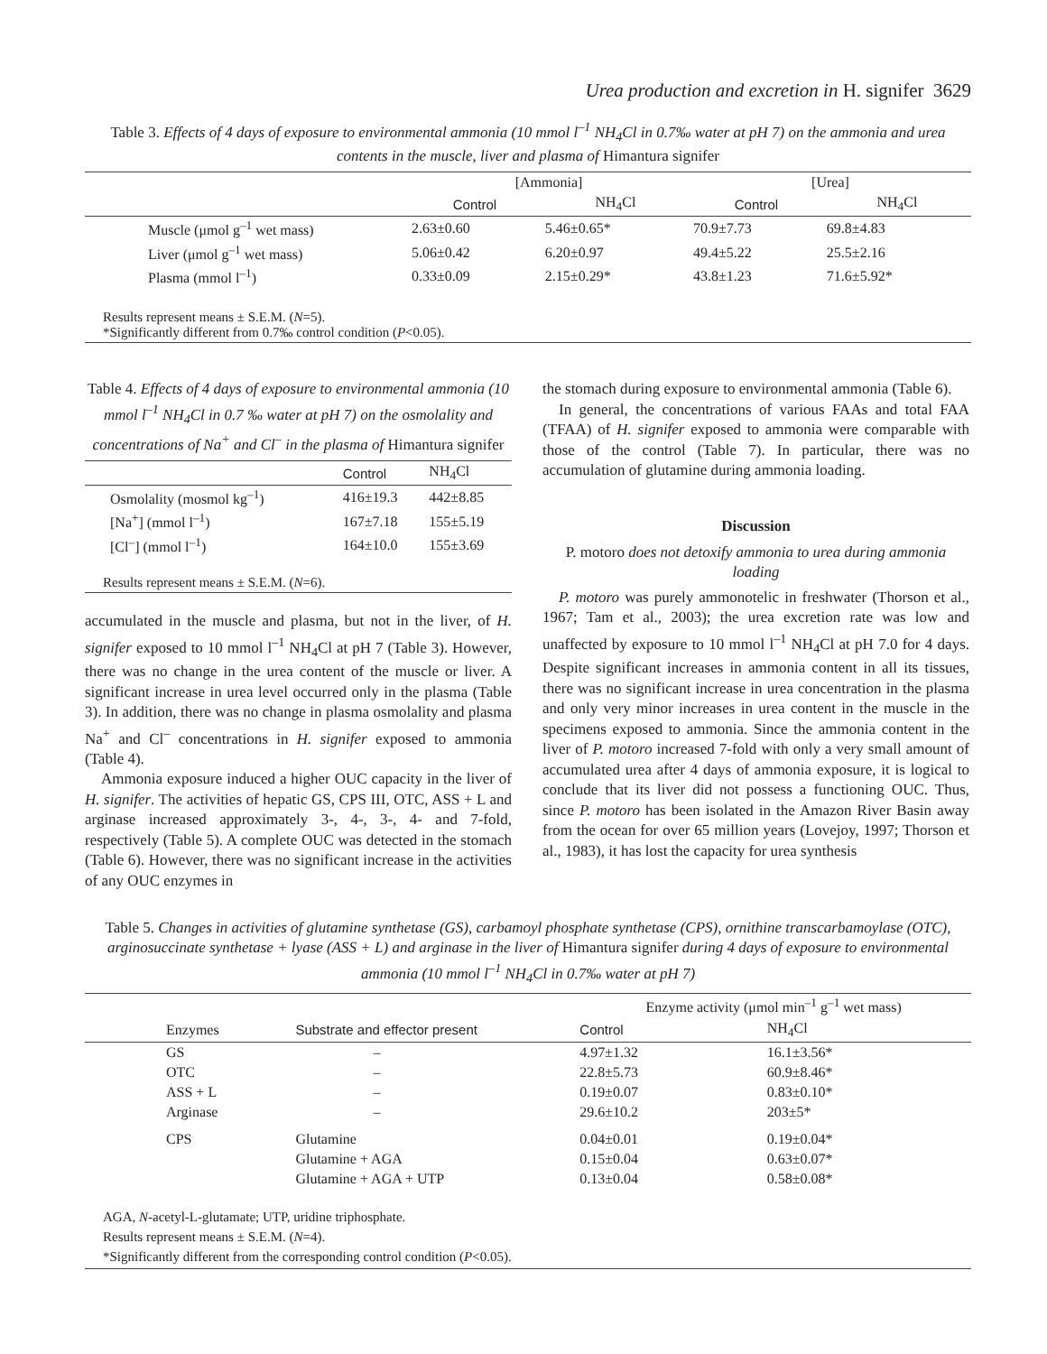Urea production and excretion in H. signifer 3629
Table 3. Effects of 4 days of exposure to environmental ammonia (10 mmol l<sup>–1</sup> NH<sub>4</sub>Cl in 0.7‰ water at pH 7) on the ammonia and urea contents in the muscle, liver and plasma of Himantura signifer
| | [Ammonia] | | [Urea] | |
| | Control | NH<sub>4</sub>Cl | Control | NH<sub>4</sub>Cl |
| Muscle (μmol g<sup>–1</sup> wet mass) | 2.63±0.60 | 5.46±0.65* | 70.9±7.73 | 69.8±4.83 |
| Liver (μmol g<sup>–1</sup> wet mass) | 5.06±0.42 | 6.20±0.97 | 49.4±5.22 | 25.5±2.16 |
| Plasma (mmol l<sup>–1</sup>) | 0.33±0.09 | 2.15±0.29* | 43.8±1.23 | 71.6±5.92* |
| Results represent means ± S.E.M. ( N =5). *Significantly different from 0.7‰ control condition ( P <0.05). | | | | |
Table 4. Effects of 4 days of exposure to environmental ammonia (10 mmol l<sup>–1</sup> NH<sub>4</sub>Cl in 0.7 ‰ water at pH 7) on the osmolality and concentrations of Na<sup>+</sup> and Cl<sup>–</sup> in the plasma of Himantura signifer
| | Control | NH<sub>4</sub>Cl |
| Osmolality (mosmol kg<sup>–1</sup>) | 416±19.3 | 442±8.85 |
| [Na<sup>+</sup>] (mmol l<sup>–1</sup>) | 167±7.18 | 155±5.19 |
| [Cl<sup>–</sup>] (mmol l<sup>–1</sup>) | 164±10.0 | 155±3.69 |
| Results represent means ± S.E.M. ( N =6). | | |
accumulated in the muscle and plasma, but not in the liver, of H. signifer exposed to 10 mmol l<sup>–1</sup> NH<sub>4</sub>Cl at pH 7 (Table 3). However, there was no change in the urea content of the muscle or liver. A significant increase in urea level occurred only in the plasma (Table 3). In addition, there was no change in plasma osmolality and plasma Na<sup>+</sup> and Cl<sup>–</sup> concentrations in H. signifer exposed to ammonia (Table 4).
Ammonia exposure induced a higher OUC capacity in the liver of H. signifer. The activities of hepatic GS, CPS III, OTC, ASS + L and arginase increased approximately 3-, 4-, 3-, 4- and 7-fold, respectively (Table 5). A complete OUC was detected in the stomach (Table 6). However, there was no significant increase in the activities of any OUC enzymes in
the stomach during exposure to environmental ammonia (Table 6).
In general, the concentrations of various FAAs and total FAA (TFAA) of H. signifer exposed to ammonia were comparable with those of the control (Table 7). In particular, there was no accumulation of glutamine during ammonia loading.
Discussion
P. motoro does not detoxify ammonia to urea during ammonia loading
P. motoro was purely ammonotelic in freshwater (Thorson et al., 1967; Tam et al., 2003); the urea excretion rate was low and unaffected by exposure to 10 mmol l<sup>–1</sup> NH<sub>4</sub>Cl at pH 7.0 for 4 days. Despite significant increases in ammonia content in all its tissues, there was no significant increase in urea concentration in the plasma and only very minor increases in urea content in the muscle in the specimens exposed to ammonia. Since the ammonia content in the liver of P. motoro increased 7-fold with only a very small amount of accumulated urea after 4 days of ammonia exposure, it is logical to conclude that its liver did not possess a functioning OUC. Thus, since P. motoro has been isolated in the Amazon River Basin away from the ocean for over 65 million years (Lovejoy, 1997; Thorson et al., 1983), it has lost the capacity for urea synthesis
Table 5. Changes in activities of glutamine synthetase (GS), carbamoyl phosphate synthetase (CPS), ornithine transcarbamoylase (OTC), arginosuccinate synthetase + lyase (ASS + L) and arginase in the liver of Himantura signifer during 4 days of exposure to environmental ammonia (10 mmol l<sup>–1</sup> NH<sub>4</sub>Cl in 0.7‰ water at pH 7)
| | | Enzyme activity (μmol min<sup>–1</sup> g<sup>–1</sup> wet mass) | |
| Enzymes | Substrate and effector present | Control | NH<sub>4</sub>Cl |
| GS | – | 4.97±1.32 | 16.1±3.56* |
| OTC | – | 22.8±5.73 | 60.9±8.46* |
| ASS + L | – | 0.19±0.07 | 0.83±0.10* |
| Arginase | – | 29.6±10.2 | 203±5* |
| CPS | Glutamine | 0.04±0.01 | 0.19±0.04* |
| | Glutamine + AGA | 0.15±0.04 | 0.63±0.07* |
| | Glutamine + AGA + UTP | 0.13±0.04 | 0.58±0.08* |
| AGA, N -acetyl-L-glutamate; UTP, uridine triphosphate. Results represent means ± S.E.M. ( N =4). *Significantly different from the corresponding control condition ( P <0.05). | | | |